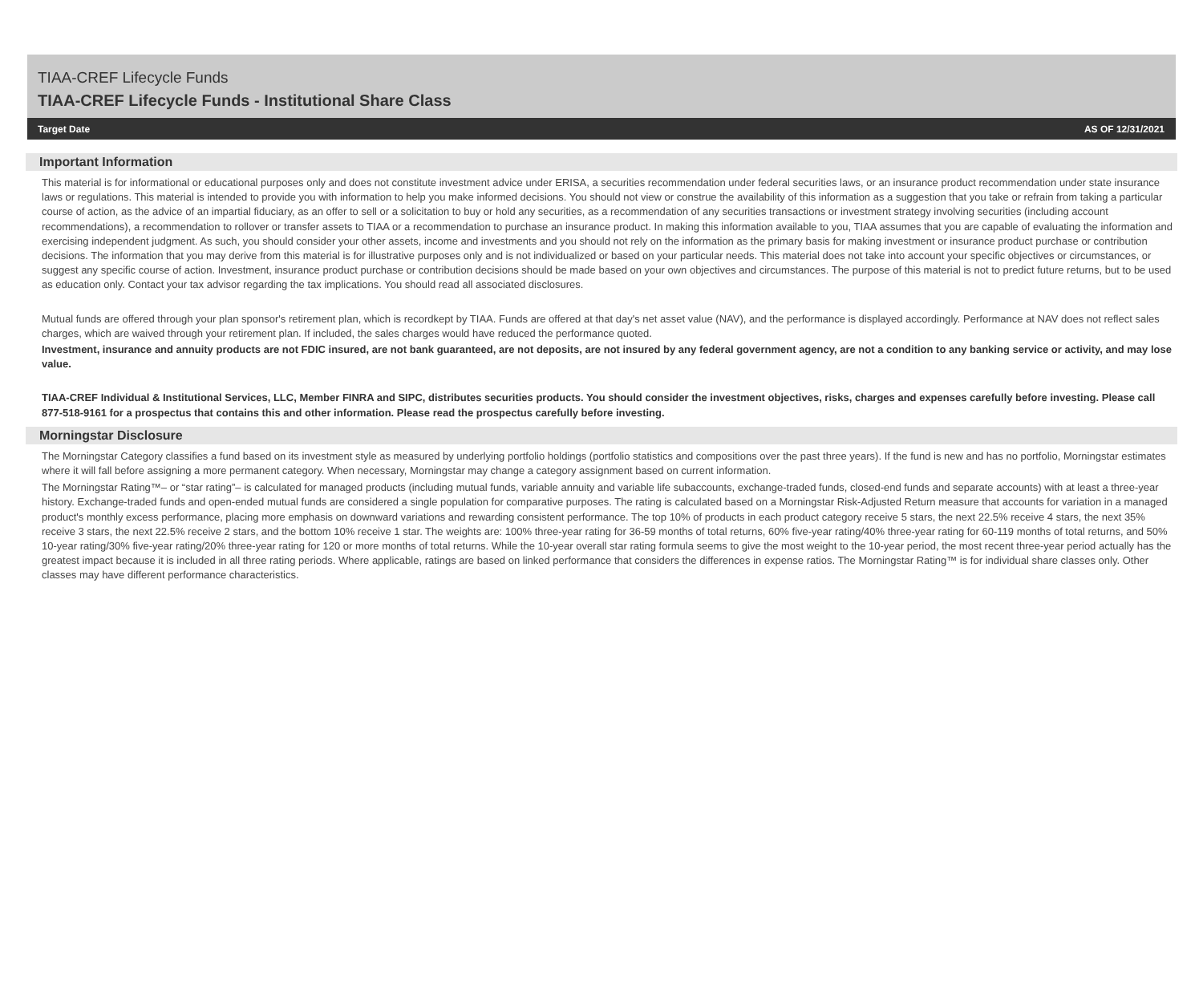TIAA-CREF Lifecycle Funds
TIAA-CREF Lifecycle Funds - Institutional Share Class
Target Date AS OF 12/31/2021
Important Information
This material is for informational or educational purposes only and does not constitute investment advice under ERISA, a securities recommendation under federal securities laws, or an insurance product recommendation under state insurance laws or regulations. This material is intended to provide you with information to help you make informed decisions. You should not view or construe the availability of this information as a suggestion that you take or refrain from taking a particular course of action, as the advice of an impartial fiduciary, as an offer to sell or a solicitation to buy or hold any securities, as a recommendation of any securities transactions or investment strategy involving securities (including account recommendations), a recommendation to rollover or transfer assets to TIAA or a recommendation to purchase an insurance product. In making this information available to you, TIAA assumes that you are capable of evaluating the information and exercising independent judgment. As such, you should consider your other assets, income and investments and you should not rely on the information as the primary basis for making investment or insurance product purchase or contribution decisions. The information that you may derive from this material is for illustrative purposes only and is not individualized or based on your particular needs. This material does not take into account your specific objectives or circumstances, or suggest any specific course of action. Investment, insurance product purchase or contribution decisions should be made based on your own objectives and circumstances. The purpose of this material is not to predict future returns, but to be used as education only. Contact your tax advisor regarding the tax implications. You should read all associated disclosures.
Mutual funds are offered through your plan sponsor's retirement plan, which is recordkept by TIAA. Funds are offered at that day's net asset value (NAV), and the performance is displayed accordingly. Performance at NAV does not reflect sales charges, which are waived through your retirement plan. If included, the sales charges would have reduced the performance quoted.
Investment, insurance and annuity products are not FDIC insured, are not bank guaranteed, are not deposits, are not insured by any federal government agency, are not a condition to any banking service or activity, and may lose value.
TIAA-CREF Individual & Institutional Services, LLC, Member FINRA and SIPC, distributes securities products. You should consider the investment objectives, risks, charges and expenses carefully before investing. Please call 877-518-9161 for a prospectus that contains this and other information. Please read the prospectus carefully before investing.
Morningstar Disclosure
The Morningstar Category classifies a fund based on its investment style as measured by underlying portfolio holdings (portfolio statistics and compositions over the past three years). If the fund is new and has no portfolio, Morningstar estimates where it will fall before assigning a more permanent category. When necessary, Morningstar may change a category assignment based on current information.
The Morningstar Rating™– or “star rating”– is calculated for managed products (including mutual funds, variable annuity and variable life subaccounts, exchange-traded funds, closed-end funds and separate accounts) with at least a three-year history. Exchange-traded funds and open-ended mutual funds are considered a single population for comparative purposes. The rating is calculated based on a Morningstar Risk-Adjusted Return measure that accounts for variation in a managed product's monthly excess performance, placing more emphasis on downward variations and rewarding consistent performance. The top 10% of products in each product category receive 5 stars, the next 22.5% receive 4 stars, the next 35% receive 3 stars, the next 22.5% receive 2 stars, and the bottom 10% receive 1 star. The weights are: 100% three-year rating for 36-59 months of total returns, 60% five-year rating/40% three-year rating for 60-119 months of total returns, and 50% 10-year rating/30% five-year rating/20% three-year rating for 120 or more months of total returns. While the 10-year overall star rating formula seems to give the most weight to the 10-year period, the most recent three-year period actually has the greatest impact because it is included in all three rating periods. Where applicable, ratings are based on linked performance that considers the differences in expense ratios. The Morningstar Rating™ is for individual share classes only. Other classes may have different performance characteristics.